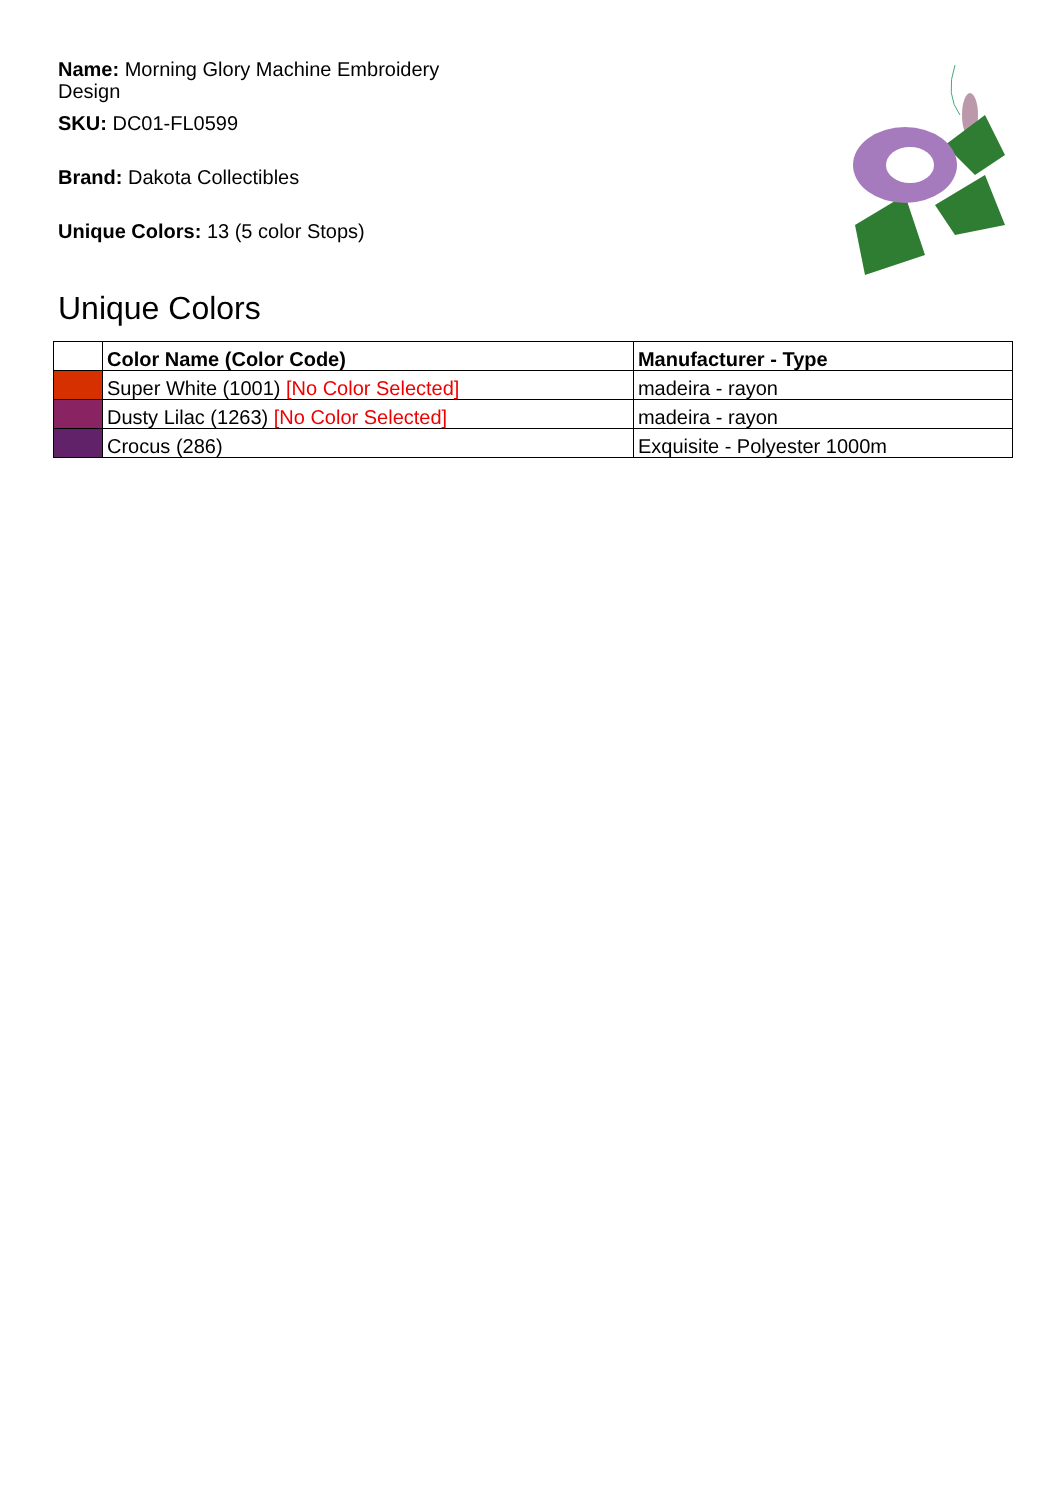Name: Morning Glory Machine Embroidery Design
SKU: DC01-FL0599
Brand: Dakota Collectibles
Unique Colors: 13 (5 color Stops)
Unique Colors
| | Color Name (Color Code) | Manufacturer - Type |
| --- | --- | --- |
| | Super White (1001) [No Color Selected] | madeira - rayon |
| | Dusty Lilac (1263) [No Color Selected] | madeira - rayon |
| | Crocus (286) | Exquisite - Polyester 1000m |